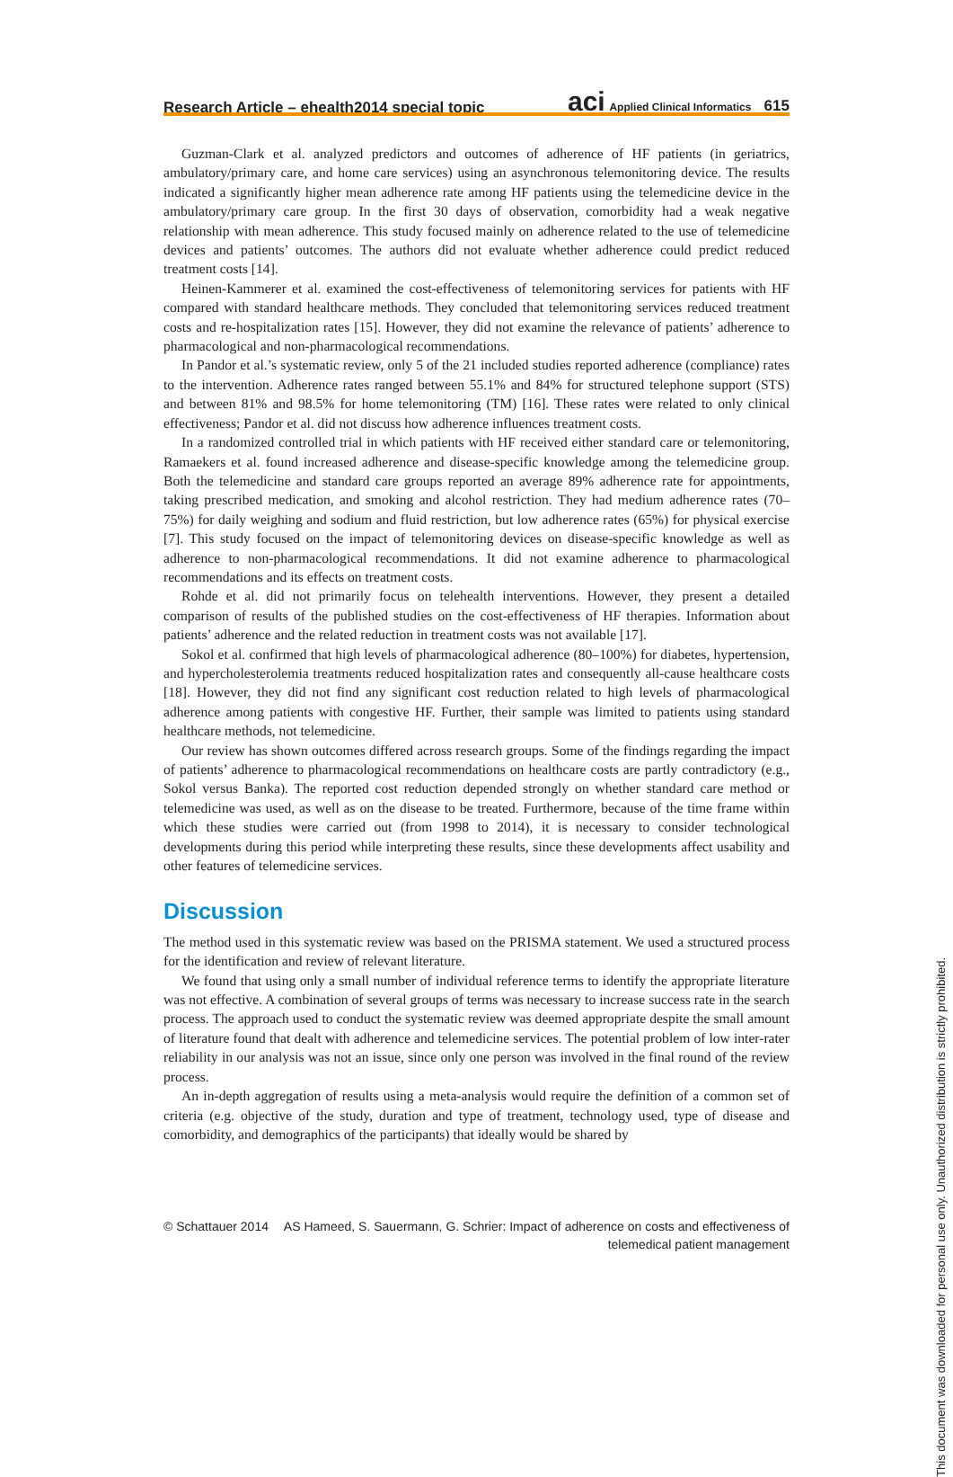Research Article – ehealth2014 special topic aci Applied Clinical Informatics 615
Guzman-Clark et al. analyzed predictors and outcomes of adherence of HF patients (in geriatrics, ambulatory/primary care, and home care services) using an asynchronous telemonitoring device. The results indicated a significantly higher mean adherence rate among HF patients using the telemedicine device in the ambulatory/primary care group. In the first 30 days of observation, comorbidity had a weak negative relationship with mean adherence. This study focused mainly on adherence related to the use of telemedicine devices and patients’ outcomes. The authors did not evaluate whether adherence could predict reduced treatment costs [14].
Heinen-Kammerer et al. examined the cost-effectiveness of telemonitoring services for patients with HF compared with standard healthcare methods. They concluded that telemonitoring services reduced treatment costs and re-hospitalization rates [15]. However, they did not examine the relevance of patients’ adherence to pharmacological and non-pharmacological recommendations.
In Pandor et al.’s systematic review, only 5 of the 21 included studies reported adherence (compliance) rates to the intervention. Adherence rates ranged between 55.1% and 84% for structured telephone support (STS) and between 81% and 98.5% for home telemonitoring (TM) [16]. These rates were related to only clinical effectiveness; Pandor et al. did not discuss how adherence influences treatment costs.
In a randomized controlled trial in which patients with HF received either standard care or telemonitoring, Ramaekers et al. found increased adherence and disease-specific knowledge among the telemedicine group. Both the telemedicine and standard care groups reported an average 89% adherence rate for appointments, taking prescribed medication, and smoking and alcohol restriction. They had medium adherence rates (70–75%) for daily weighing and sodium and fluid restriction, but low adherence rates (65%) for physical exercise [7]. This study focused on the impact of telemonitoring devices on disease-specific knowledge as well as adherence to non-pharmacological recommendations. It did not examine adherence to pharmacological recommendations and its effects on treatment costs.
Rohde et al. did not primarily focus on telehealth interventions. However, they present a detailed comparison of results of the published studies on the cost-effectiveness of HF therapies. Information about patients’ adherence and the related reduction in treatment costs was not available [17].
Sokol et al. confirmed that high levels of pharmacological adherence (80–100%) for diabetes, hypertension, and hypercholesterolemia treatments reduced hospitalization rates and consequently all-cause healthcare costs [18]. However, they did not find any significant cost reduction related to high levels of pharmacological adherence among patients with congestive HF. Further, their sample was limited to patients using standard healthcare methods, not telemedicine.
Our review has shown outcomes differed across research groups. Some of the findings regarding the impact of patients’ adherence to pharmacological recommendations on healthcare costs are partly contradictory (e.g., Sokol versus Banka). The reported cost reduction depended strongly on whether standard care method or telemedicine was used, as well as on the disease to be treated. Furthermore, because of the time frame within which these studies were carried out (from 1998 to 2014), it is necessary to consider technological developments during this period while interpreting these results, since these developments affect usability and other features of telemedicine services.
Discussion
The method used in this systematic review was based on the PRISMA statement. We used a structured process for the identification and review of relevant literature.
We found that using only a small number of individual reference terms to identify the appropriate literature was not effective. A combination of several groups of terms was necessary to increase success rate in the search process. The approach used to conduct the systematic review was deemed appropriate despite the small amount of literature found that dealt with adherence and telemedicine services. The potential problem of low inter-rater reliability in our analysis was not an issue, since only one person was involved in the final round of the review process.
An in-depth aggregation of results using a meta-analysis would require the definition of a common set of criteria (e.g. objective of the study, duration and type of treatment, technology used, type of disease and comorbidity, and demographics of the participants) that ideally would be shared by
© Schattauer 2014 AS Hameed, S. Sauermann, G. Schrier: Impact of adherence on costs and effectiveness of
telemedical patient management
This document was downloaded for personal use only. Unauthorized distribution is strictly prohibited.